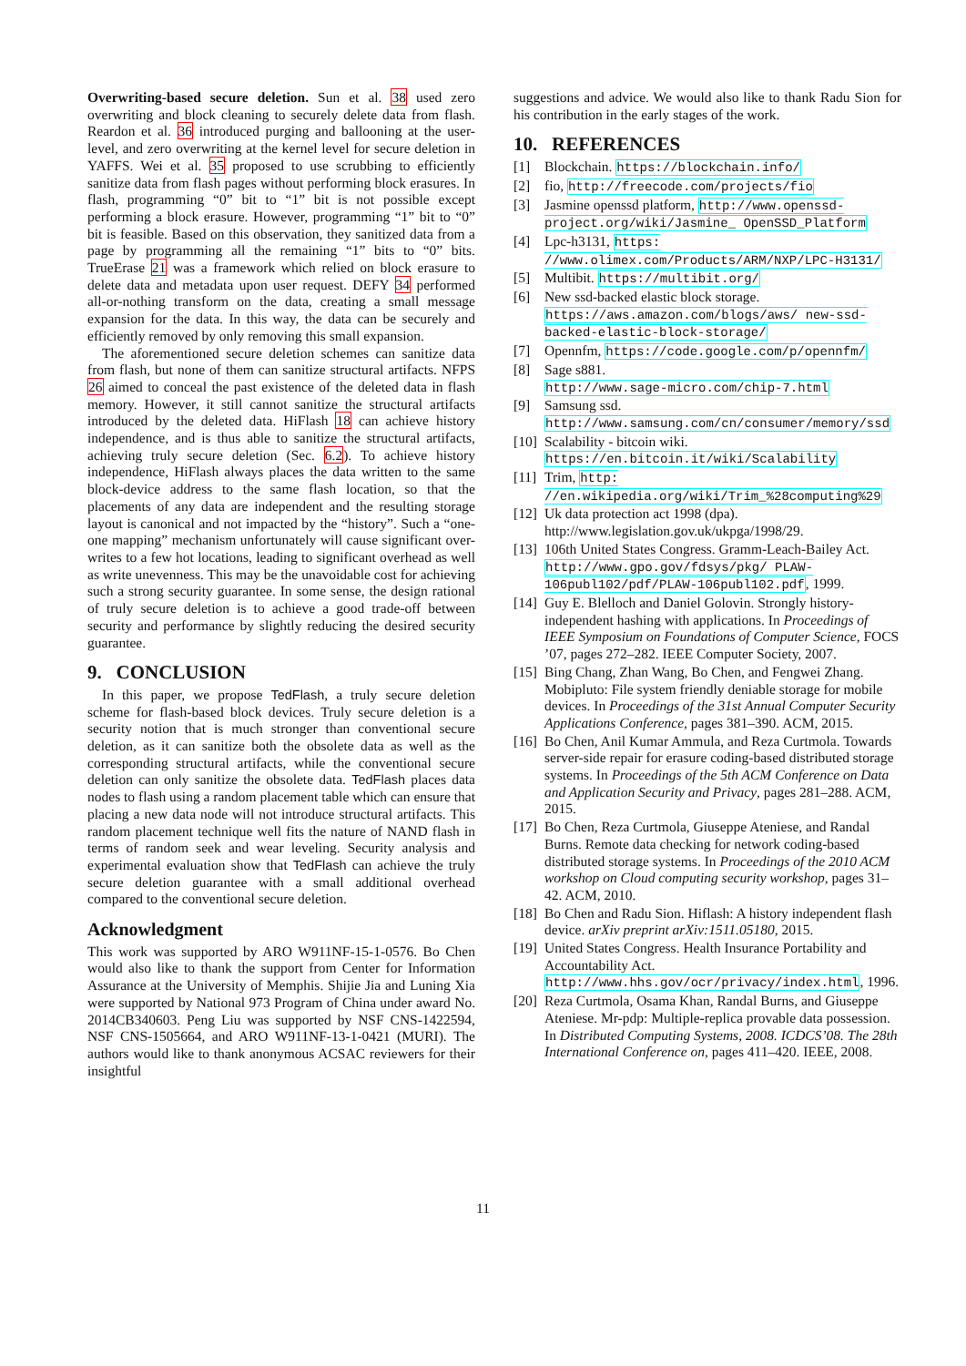Overwriting-based secure deletion. Sun et al. 38 used zero overwriting and block cleaning to securely delete data from flash. Reardon et al. 36 introduced purging and ballooning at the user-level, and zero overwriting at the kernel level for secure deletion in YAFFS. Wei et al. 35 proposed to use scrubbing to efficiently sanitize data from flash pages without performing block erasures. In flash, programming “0” bit to “1” bit is not possible except performing a block erasure. However, programming “1” bit to “0” bit is feasible. Based on this observation, they sanitized data from a page by programming all the remaining “1” bits to “0” bits. TrueErase 21 was a framework which relied on block erasure to delete data and metadata upon user request. DEFY 34 performed all-or-nothing transform on the data, creating a small message expansion for the data. In this way, the data can be securely and efficiently removed by only removing this small expansion.
The aforementioned secure deletion schemes can sanitize data from flash, but none of them can sanitize structural artifacts. NFPS 26 aimed to conceal the past existence of the deleted data in flash memory. However, it still cannot sanitize the structural artifacts introduced by the deleted data. HiFlash 18 can achieve history independence, and is thus able to sanitize the structural artifacts, achieving truly secure deletion (Sec. 6.2). To achieve history independence, HiFlash always places the data written to the same block-device address to the same flash location, so that the placements of any data are independent and the resulting storage layout is canonical and not impacted by the “history”. Such a “one-one mapping” mechanism unfortunately will cause significant over-writes to a few hot locations, leading to significant overhead as well as write unevenness. This may be the unavoidable cost for achieving such a strong security guarantee. In some sense, the design rational of truly secure deletion is to achieve a good trade-off between security and performance by slightly reducing the desired security guarantee.
9. CONCLUSION
In this paper, we propose TedFlash, a truly secure deletion scheme for flash-based block devices. Truly secure deletion is a security notion that is much stronger than conventional secure deletion, as it can sanitize both the obsolete data as well as the corresponding structural artifacts, while the conventional secure deletion can only sanitize the obsolete data. TedFlash places data nodes to flash using a random placement table which can ensure that placing a new data node will not introduce structural artifacts. This random placement technique well fits the nature of NAND flash in terms of random seek and wear leveling. Security analysis and experimental evaluation show that TedFlash can achieve the truly secure deletion guarantee with a small additional overhead compared to the conventional secure deletion.
Acknowledgment
This work was supported by ARO W911NF-15-1-0576. Bo Chen would also like to thank the support from Center for Information Assurance at the University of Memphis. Shijie Jia and Luning Xia were supported by National 973 Program of China under award No. 2014CB340603. Peng Liu was supported by NSF CNS-1422594, NSF CNS-1505664, and ARO W911NF-13-1-0421 (MURI). The authors would like to thank anonymous ACSAC reviewers for their insightful
suggestions and advice. We would also like to thank Radu Sion for his contribution in the early stages of the work.
10. REFERENCES
[1] Blockchain. https://blockchain.info/
[2] fio, http://freecode.com/projects/fio
[3] Jasmine openssd platform, http://www.openssd-project.org/wiki/Jasmine_ OpenSSD_Platform
[4] Lpc-h3131, https: //www.olimex.com/Products/ARM/NXP/LPC-H3131/
[5] Multibit. https://multibit.org/
[6] New ssd-backed elastic block storage. https://aws.amazon.com/blogs/aws/ new-ssd-backed-elastic-block-storage/
[7] Opennfm, https://code.google.com/p/opennfm/
[8] Sage s881.
http://www.sage-micro.com/chip-7.html
[9] Samsung ssd.
http://www.samsung.com/cn/consumer/memory/ssd
[10] Scalability - bitcoin wiki.
https://en.bitcoin.it/wiki/Scalability
[11] Trim, http: //en.wikipedia.org/wiki/Trim_%28computing%29
[12] Uk data protection act 1998 (dpa). http://www.legislation.gov.uk/ukpga/1998/29.
[13] 106th United States Congress. Gramm-Leach-Bailey Act. http://www.gpo.gov/fdsys/pkg/ PLAW-106publ102/pdf/PLAW-106publ102.pdf, 1999.
[14] Guy E. Blelloch and Daniel Golovin. Strongly history-independent hashing with applications. In Proceedings of IEEE Symposium on Foundations of Computer Science, FOCS ’07, pages 272–282. IEEE Computer Society, 2007.
[15] Bing Chang, Zhan Wang, Bo Chen, and Fengwei Zhang. Mobipluto: File system friendly deniable storage for mobile devices. In Proceedings of the 31st Annual Computer Security Applications Conference, pages 381–390. ACM, 2015.
[16] Bo Chen, Anil Kumar Ammula, and Reza Curtmola. Towards server-side repair for erasure coding-based distributed storage systems. In Proceedings of the 5th ACM Conference on Data and Application Security and Privacy, pages 281–288. ACM, 2015.
[17] Bo Chen, Reza Curtmola, Giuseppe Ateniese, and Randal Burns. Remote data checking for network coding-based distributed storage systems. In Proceedings of the 2010 ACM workshop on Cloud computing security workshop, pages 31–42. ACM, 2010.
[18] Bo Chen and Radu Sion. Hiflash: A history independent flash device. arXiv preprint arXiv:1511.05180, 2015.
[19] United States Congress. Health Insurance Portability and Accountability Act. http://www.hhs.gov/ocr/privacy/index.html, 1996.
[20] Reza Curtmola, Osama Khan, Randal Burns, and Giuseppe Ateniese. Mr-pdp: Multiple-replica provable data possession. In Distributed Computing Systems, 2008. ICDCS’08. The 28th International Conference on, pages 411–420. IEEE, 2008.
11